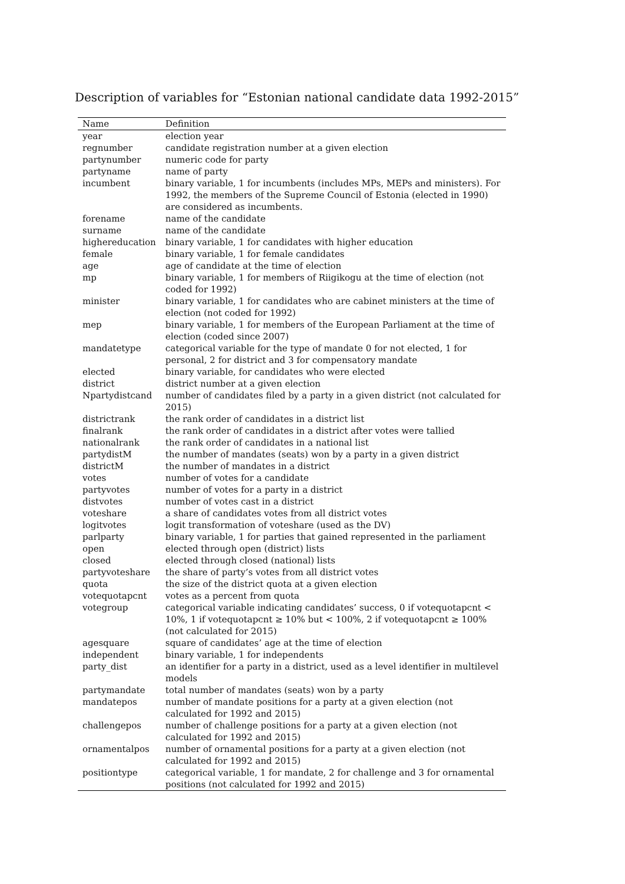Description of variables for “Estonian national candidate data 1992-2015”
| Name | Definition |
| --- | --- |
| year | election year |
| regnumber | candidate registration number at a given election |
| partynumber | numeric code for party |
| partyname | name of party |
| incumbent | binary variable, 1 for incumbents (includes MPs, MEPs and ministers). For 1992, the members of the Supreme Council of Estonia (elected in 1990) are considered as incumbents. |
| forename | name of the candidate |
| surname | name of the candidate |
| highereducation | binary variable, 1 for candidates with higher education |
| female | binary variable, 1 for female candidates |
| age | age of candidate at the time of election |
| mp | binary variable, 1 for members of Riigikogu at the time of election (not coded for 1992) |
| minister | binary variable, 1 for candidates who are cabinet ministers at the time of election (not coded for 1992) |
| mep | binary variable, 1 for members of the European Parliament at the time of election (coded since 2007) |
| mandatetype | categorical variable for the type of mandate 0 for not elected, 1 for personal, 2 for district and 3 for compensatory mandate |
| elected | binary variable, for candidates who were elected |
| district | district number at a given election |
| Npartydistcand | number of candidates filed by a party in a given district (not calculated for 2015) |
| districtrank | the rank order of candidates in a district list |
| finalrank | the rank order of candidates in a district after votes were tallied |
| nationalrank | the rank order of candidates in a national list |
| partydistM | the number of mandates (seats) won by a party in a given district |
| districtM | the number of mandates in a district |
| votes | number of votes for a candidate |
| partyvotes | number of votes for a party in a district |
| distvotes | number of votes cast in a district |
| voteshare | a share of candidates votes from all district votes |
| logitvotes | logit transformation of voteshare (used as the DV) |
| parlparty | binary variable, 1 for parties that gained represented in the parliament |
| open | elected through open (district) lists |
| closed | elected through closed (national) lists |
| partyvoteshare | the share of party’s votes from all district votes |
| quota | the size of the district quota at a given election |
| votequotapcnt | votes as a percent from quota |
| votegroup | categorical variable indicating candidates’ success, 0 if votequotapcnt < 10%, 1 if votequotapcnt ≥ 10% but < 100%, 2 if votequotapcnt ≥ 100% (not calculated for 2015) |
| agesquare | square of candidates’ age at the time of election |
| independent | binary variable, 1 for independents |
| party_dist | an identifier for a party in a district, used as a level identifier in multilevel models |
| partymandate | total number of mandates (seats) won by a party |
| mandatepos | number of mandate positions for a party at a given election (not calculated for 1992 and 2015) |
| challengepos | number of challenge positions for a party at a given election (not calculated for 1992 and 2015) |
| ornamentalpos | number of ornamental positions for a party at a given election (not calculated for 1992 and 2015) |
| positiontype | categorical variable, 1 for mandate, 2 for challenge and 3 for ornamental positions (not calculated for 1992 and 2015) |